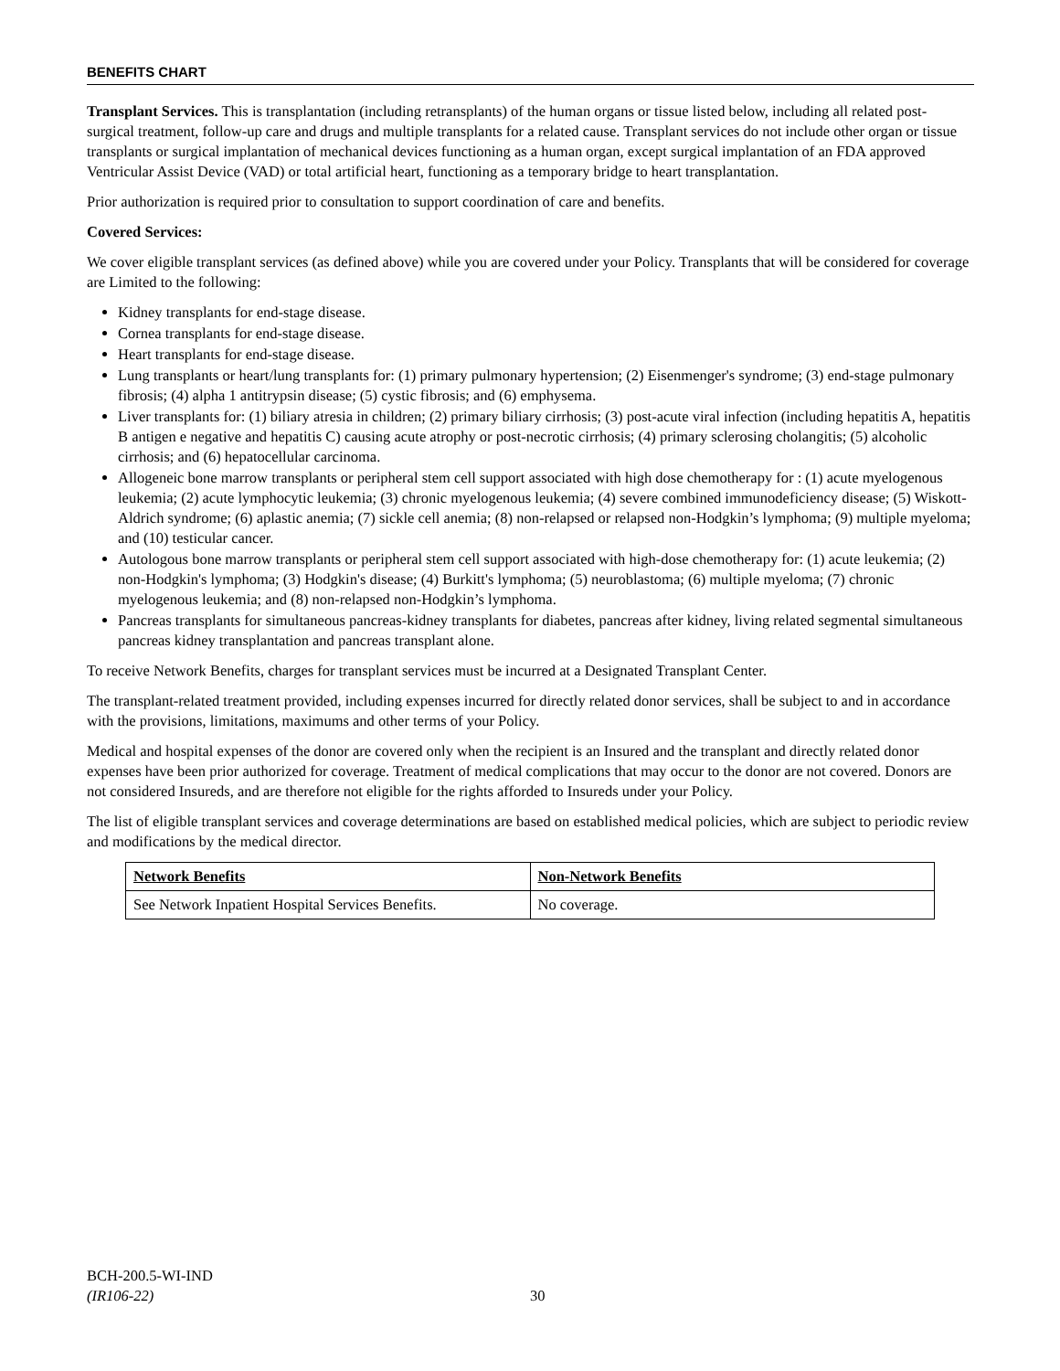BENEFITS CHART
Transplant Services. This is transplantation (including retransplants) of the human organs or tissue listed below, including all related post-surgical treatment, follow-up care and drugs and multiple transplants for a related cause. Transplant services do not include other organ or tissue transplants or surgical implantation of mechanical devices functioning as a human organ, except surgical implantation of an FDA approved Ventricular Assist Device (VAD) or total artificial heart, functioning as a temporary bridge to heart transplantation.
Prior authorization is required prior to consultation to support coordination of care and benefits.
Covered Services:
We cover eligible transplant services (as defined above) while you are covered under your Policy. Transplants that will be considered for coverage are Limited to the following:
Kidney transplants for end-stage disease.
Cornea transplants for end-stage disease.
Heart transplants for end-stage disease.
Lung transplants or heart/lung transplants for: (1) primary pulmonary hypertension; (2) Eisenmenger's syndrome; (3) end-stage pulmonary fibrosis; (4) alpha 1 antitrypsin disease; (5) cystic fibrosis; and (6) emphysema.
Liver transplants for: (1) biliary atresia in children; (2) primary biliary cirrhosis; (3) post-acute viral infection (including hepatitis A, hepatitis B antigen e negative and hepatitis C) causing acute atrophy or post-necrotic cirrhosis; (4) primary sclerosing cholangitis; (5) alcoholic cirrhosis; and (6) hepatocellular carcinoma.
Allogeneic bone marrow transplants or peripheral stem cell support associated with high dose chemotherapy for : (1) acute myelogenous leukemia; (2) acute lymphocytic leukemia; (3) chronic myelogenous leukemia; (4) severe combined immunodeficiency disease; (5) Wiskott-Aldrich syndrome; (6) aplastic anemia; (7) sickle cell anemia; (8) non-relapsed or relapsed non-Hodgkin’s lymphoma; (9) multiple myeloma; and (10) testicular cancer.
Autologous bone marrow transplants or peripheral stem cell support associated with high-dose chemotherapy for: (1) acute leukemia; (2) non-Hodgkin's lymphoma; (3) Hodgkin's disease; (4) Burkitt's lymphoma; (5) neuroblastoma; (6) multiple myeloma; (7) chronic myelogenous leukemia; and (8) non-relapsed non-Hodgkin’s lymphoma.
Pancreas transplants for simultaneous pancreas-kidney transplants for diabetes, pancreas after kidney, living related segmental simultaneous pancreas kidney transplantation and pancreas transplant alone.
To receive Network Benefits, charges for transplant services must be incurred at a Designated Transplant Center.
The transplant-related treatment provided, including expenses incurred for directly related donor services, shall be subject to and in accordance with the provisions, limitations, maximums and other terms of your Policy.
Medical and hospital expenses of the donor are covered only when the recipient is an Insured and the transplant and directly related donor expenses have been prior authorized for coverage. Treatment of medical complications that may occur to the donor are not covered. Donors are not considered Insureds, and are therefore not eligible for the rights afforded to Insureds under your Policy.
The list of eligible transplant services and coverage determinations are based on established medical policies, which are subject to periodic review and modifications by the medical director.
| Network Benefits | Non-Network Benefits |
| --- | --- |
| See Network Inpatient Hospital Services Benefits. | No coverage. |
BCH-200.5-WI-IND
(IR106-22)
30